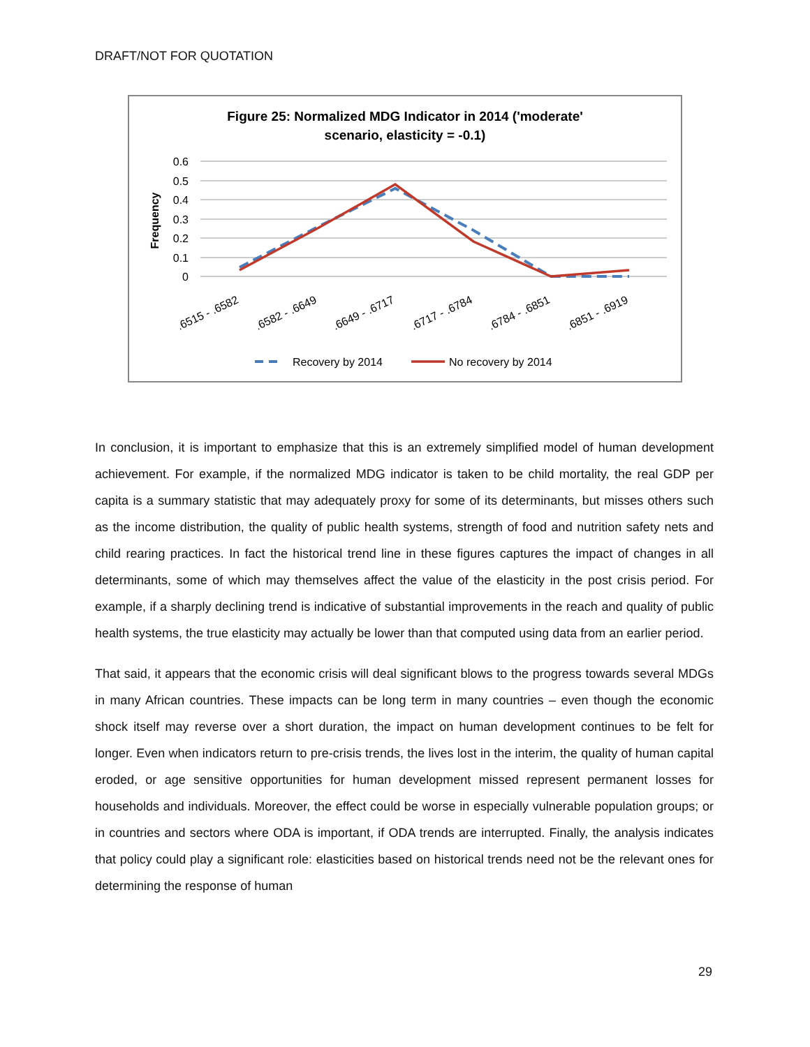DRAFT/NOT FOR QUOTATION
Figure 25: Normalized MDG Indicator in 2014 ('moderate'
scenario, elasticity = -0.1)
0.6
0.5
0.4
0.3
0.2
0.1
0
Frequency
.6515 - .6582
.6582 - .6649
.6649 - .6717
.6717 - .6784
.6784 - .6851
.6851 - .6919
Recovery by 2014
No recovery by 2014
In conclusion, it is important to emphasize that this is an extremely simplified model of human development achievement. For example, if the normalized MDG indicator is taken to be child mortality, the real GDP per capita is a summary statistic that may adequately proxy for some of its determinants, but misses others such as the income distribution, the quality of public health systems, strength of food and nutrition safety nets and child rearing practices. In fact the historical trend line in these figures captures the impact of changes in all determinants, some of which may themselves affect the value of the elasticity in the post crisis period. For example, if a sharply declining trend is indicative of substantial improvements in the reach and quality of public health systems, the true elasticity may actually be lower than that computed using data from an earlier period.
That said, it appears that the economic crisis will deal significant blows to the progress towards several MDGs in many African countries. These impacts can be long term in many countries – even though the economic shock itself may reverse over a short duration, the impact on human development continues to be felt for longer. Even when indicators return to pre-crisis trends, the lives lost in the interim, the quality of human capital eroded, or age sensitive opportunities for human development missed represent permanent losses for households and individuals. Moreover, the effect could be worse in especially vulnerable population groups; or in countries and sectors where ODA is important, if ODA trends are interrupted. Finally, the analysis indicates that policy could play a significant role: elasticities based on historical trends need not be the relevant ones for determining the response of human
29